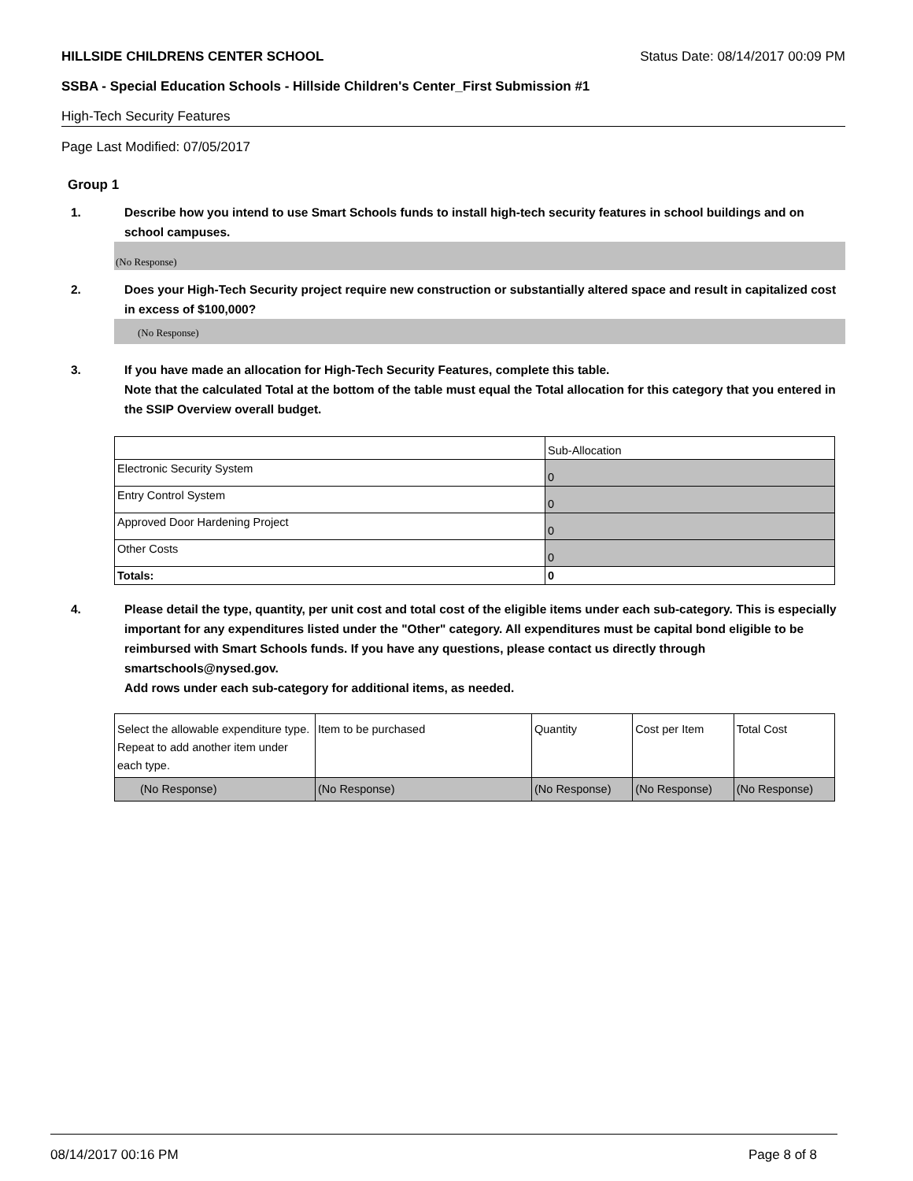HILLSIDE CHILDRENS CENTER SCHOOL Status Date: 08/14/2017 00:09 PM
SSBA - Special Education Schools - Hillside Children's Center_First Submission #1
High-Tech Security Features
Page Last Modified: 07/05/2017
Group 1
1. Describe how you intend to use Smart Schools funds to install high-tech security features in school buildings and on school campuses.
(No Response)
2. Does your High-Tech Security project require new construction or substantially altered space and result in capitalized cost in excess of $100,000?
(No Response)
3. If you have made an allocation for High-Tech Security Features, complete this table.
Note that the calculated Total at the bottom of the table must equal the Total allocation for this category that you entered in the SSIP Overview overall budget.
| | Sub-Allocation |
| Electronic Security System | 0 |
| Entry Control System | 0 |
| Approved Door Hardening Project | 0 |
| Other Costs | 0 |
| Totals: | 0 |
4. Please detail the type, quantity, per unit cost and total cost of the eligible items under each sub-category. This is especially important for any expenditures listed under the "Other" category. All expenditures must be capital bond eligible to be reimbursed with Smart Schools funds. If you have any questions, please contact us directly through smartschools@nysed.gov.
Add rows under each sub-category for additional items, as needed.
| Select the allowable expenditure type. Repeat to add another item under each type. | Item to be purchased | Quantity | Cost per Item | Total Cost |
| (No Response) | (No Response) | (No Response) | (No Response) | (No Response) |
08/14/2017 00:16 PM Page 8 of 8